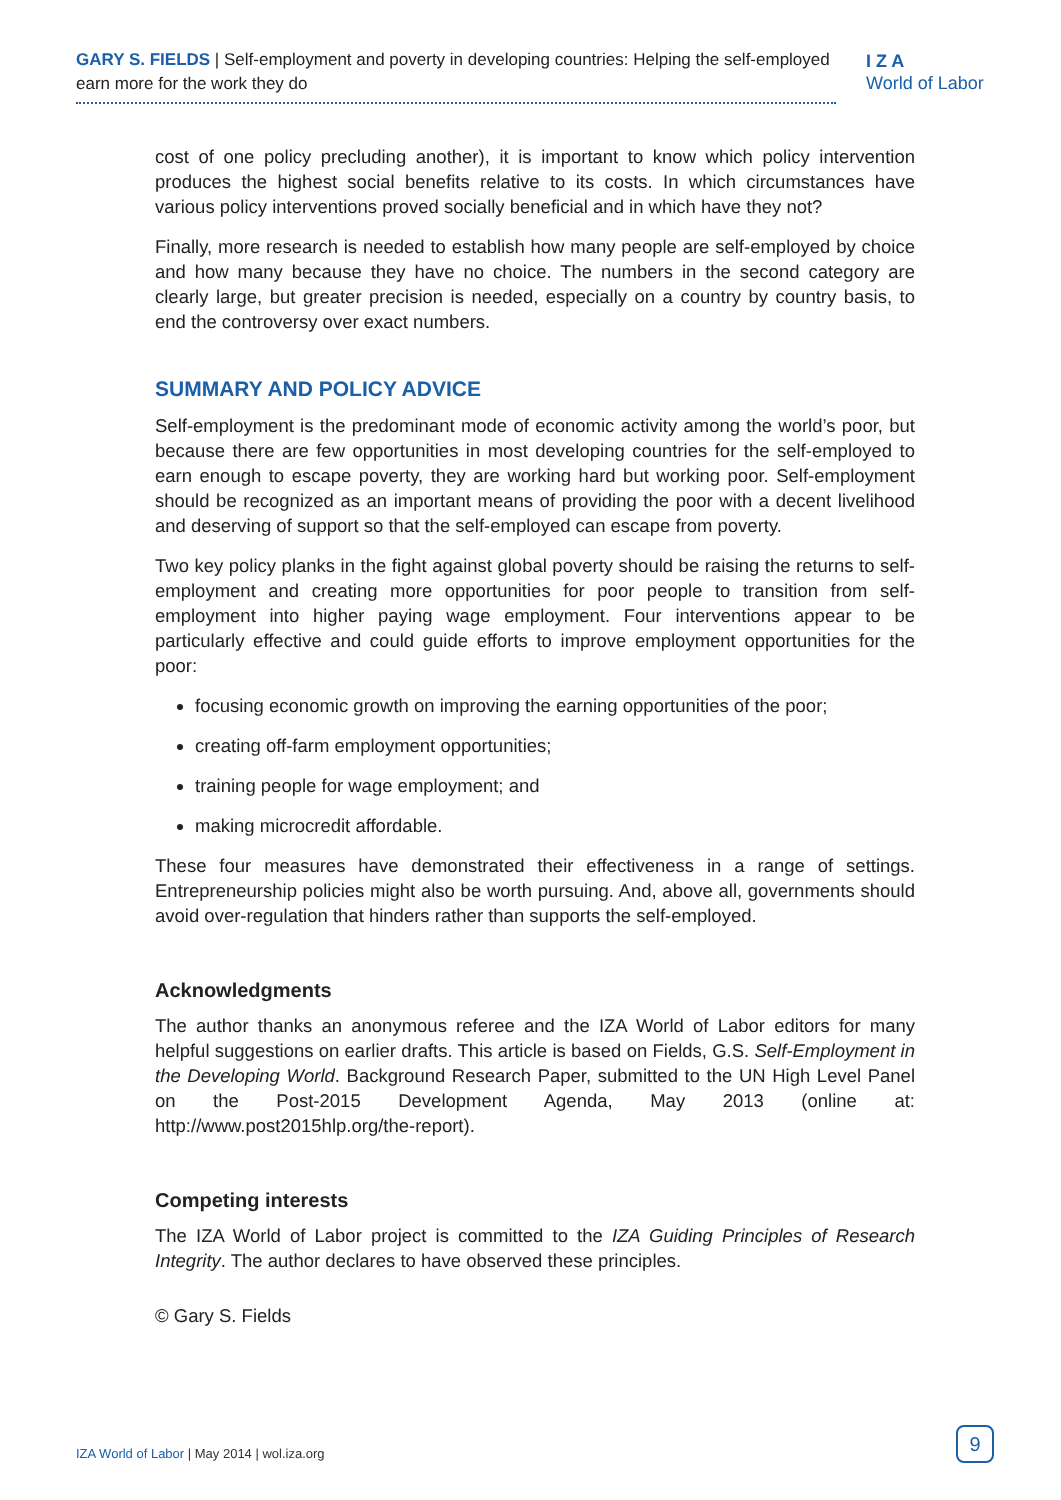GARY S. FIELDS | Self-employment and poverty in developing countries: Helping the self-employed earn more for the work they do
I Z A
World of Labor
cost of one policy precluding another), it is important to know which policy intervention produces the highest social benefits relative to its costs. In which circumstances have various policy interventions proved socially beneficial and in which have they not?
Finally, more research is needed to establish how many people are self-employed by choice and how many because they have no choice. The numbers in the second category are clearly large, but greater precision is needed, especially on a country by country basis, to end the controversy over exact numbers.
SUMMARY AND POLICY ADVICE
Self-employment is the predominant mode of economic activity among the world’s poor, but because there are few opportunities in most developing countries for the self-employed to earn enough to escape poverty, they are working hard but working poor. Self-employment should be recognized as an important means of providing the poor with a decent livelihood and deserving of support so that the self-employed can escape from poverty.
Two key policy planks in the fight against global poverty should be raising the returns to self-employment and creating more opportunities for poor people to transition from self-employment into higher paying wage employment. Four interventions appear to be particularly effective and could guide efforts to improve employment opportunities for the poor:
focusing economic growth on improving the earning opportunities of the poor;
creating off-farm employment opportunities;
training people for wage employment; and
making microcredit affordable.
These four measures have demonstrated their effectiveness in a range of settings. Entrepreneurship policies might also be worth pursuing. And, above all, governments should avoid over-regulation that hinders rather than supports the self-employed.
Acknowledgments
The author thanks an anonymous referee and the IZA World of Labor editors for many helpful suggestions on earlier drafts. This article is based on Fields, G.S. Self-Employment in the Developing World. Background Research Paper, submitted to the UN High Level Panel on the Post-2015 Development Agenda, May 2013 (online at: http://www.post2015hlp.org/the-report).
Competing interests
The IZA World of Labor project is committed to the IZA Guiding Principles of Research Integrity. The author declares to have observed these principles.
© Gary S. Fields
IZA World of Labor | May 2014 | wol.iza.org
9